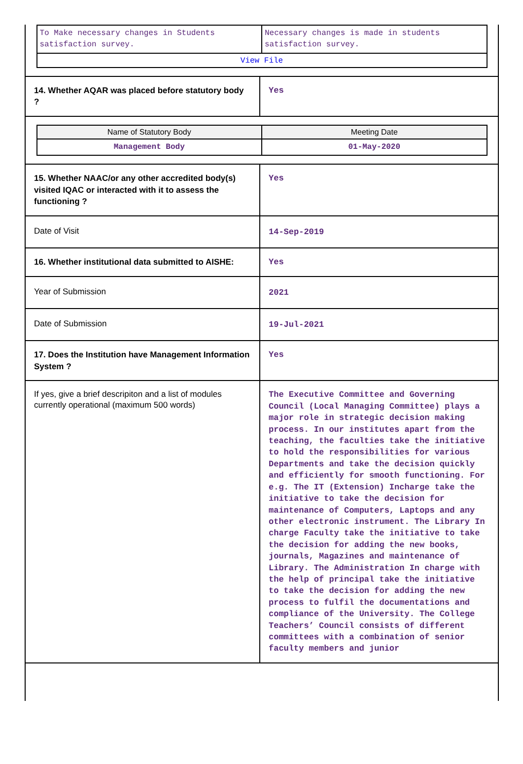| / To Make necessary changes in Students satisfaction survey. / Necessary changes is made in students satisfaction survey. / / View File / / | |
| 14. Whether AQAR was placed before statutory body ? | Yes |
| / Name of Statutory Body / Meeting Date / / --- / --- / / Management Body / 01-May-2020 / | |
| 15. Whether NAAC/or any other accredited body(s) visited IQAC or interacted with it to assess the functioning ? | Yes |
| Date of Visit | 14-Sep-2019 |
| 16. Whether institutional data submitted to AISHE: | Yes |
| Year of Submission | 2021 |
| Date of Submission | 19-Jul-2021 |
| 17. Does the Institution have Management Information System ? | Yes |
| If yes, give a brief descripiton and a list of modules currently operational (maximum 500 words) | The Executive Committee and Governing Council (Local Managing Committee) plays a major role in strategic decision making process. In our institutes apart from the teaching, the faculties take the initiative to hold the responsibilities for various Departments and take the decision quickly and efficiently for smooth functioning. For e.g. The IT (Extension) Incharge take the initiative to take the decision for maintenance of Computers, Laptops and any other electronic instrument. The Library In charge Faculty take the initiative to take the decision for adding the new books, journals, Magazines and maintenance of Library. The Administration In charge with the help of principal take the initiative to take the decision for adding the new process to fulfil the documentations and compliance of the University. The College Teachers’ Council consists of different committees with a combination of senior faculty members and junior |